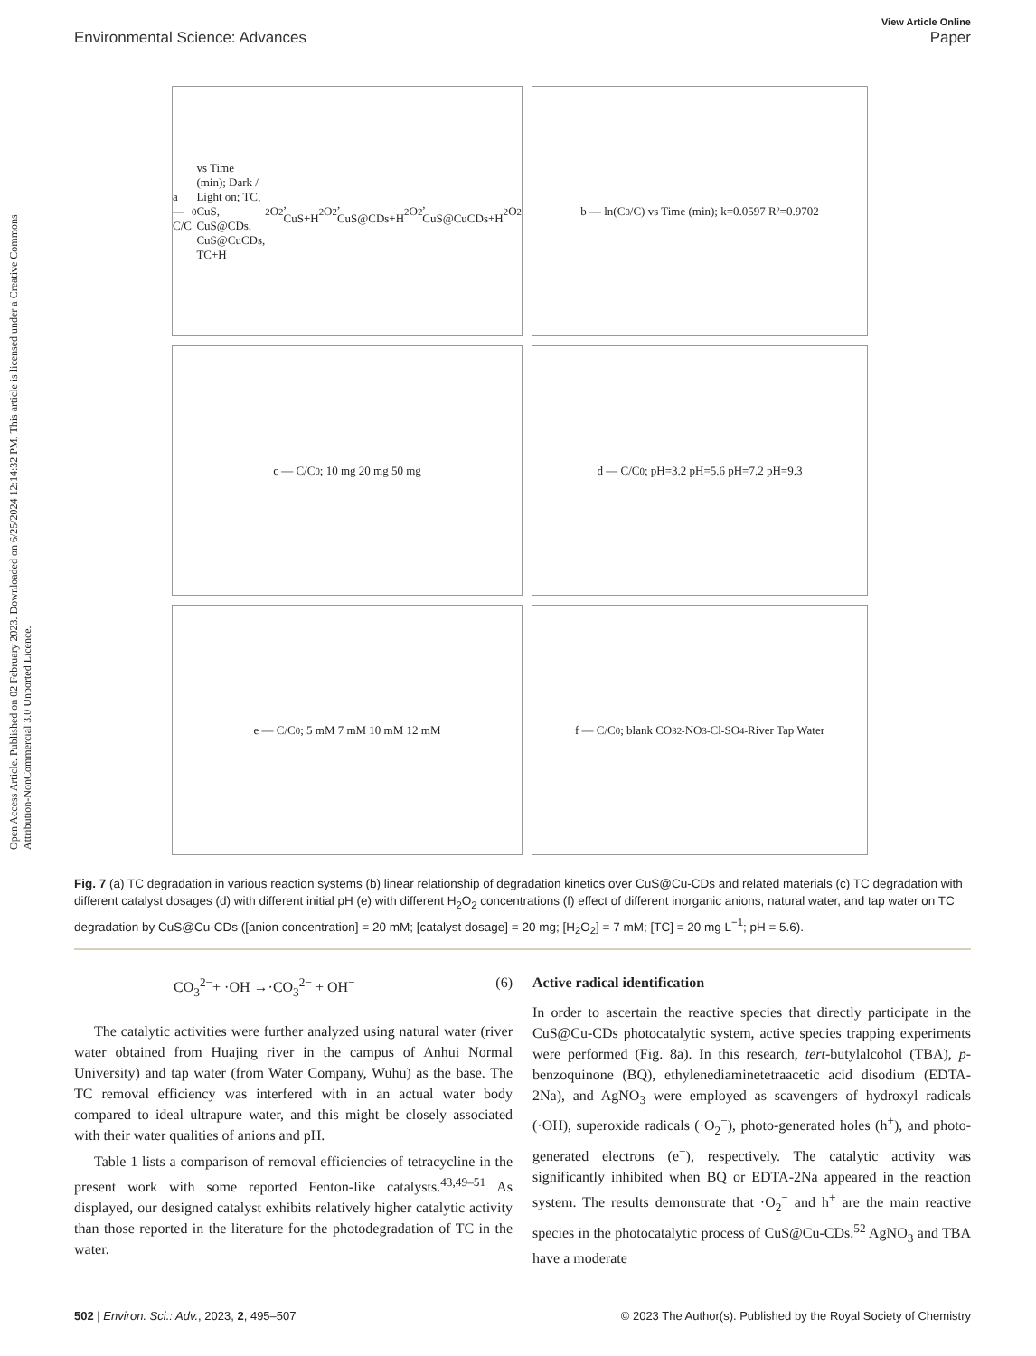View Article Online
Environmental Science: Advances Paper
Open Access Article. Published on 02 February 2023. Downloaded on 6/25/2024 12:14:32 PM. This article is licensed under a Creative Commons Attribution-NonCommercial 3.0 Unported Licence.
a — C/C<sub>0</sub> vs Time (min); Dark / Light on; TC, CuS, CuS@CDs, CuS@CuCDs, TC+H<sub>2</sub>O<sub>2</sub>, CuS+H<sub>2</sub>O<sub>2</sub>, CuS@CDs+H<sub>2</sub>O<sub>2</sub>, CuS@CuCDs+H<sub>2</sub>O<sub>2</sub>
b — ln(C<sub>0</sub>/C) vs Time (min); k=0.0597 R²=0.9702
c — C/C<sub>0</sub>; 10 mg 20 mg 50 mg
d — C/C<sub>0</sub>; pH=3.2 pH=5.6 pH=7.2 pH=9.3
e — C/C<sub>0</sub>; 5 mM 7 mM 10 mM 12 mM
f — C/C<sub>0</sub>; blank CO<sub>3</sub><sup>2-</sup> NO<sub>3</sub><sup>-</sup> Cl<sup>-</sup> SO<sub>4</sub><sup>-</sup> River Tap Water
Fig. 7 (a) TC degradation in various reaction systems (b) linear relationship of degradation kinetics over CuS@Cu-CDs and related materials (c) TC degradation with different catalyst dosages (d) with different initial pH (e) with different H<sub>2</sub>O<sub>2</sub> concentrations (f) effect of different inorganic anions, natural water, and tap water on TC degradation by CuS@Cu-CDs ([anion concentration] = 20 mM; [catalyst dosage] = 20 mg; [H<sub>2</sub>O<sub>2</sub>] = 7 mM; [TC] = 20 mg L<sup>−1</sup>; pH = 5.6).
CO<sub>3</sub><sup>2−</sup>+ ·OH →·CO<sub>3</sub><sup>2−</sup> + OH<sup>−</sup> (6)
The catalytic activities were further analyzed using natural water (river water obtained from Huajing river in the campus of Anhui Normal University) and tap water (from Water Company, Wuhu) as the base. The TC removal efficiency was interfered with in an actual water body compared to ideal ultrapure water, and this might be closely associated with their water qualities of anions and pH.
Table 1 lists a comparison of removal efficiencies of tetracycline in the present work with some reported Fenton-like catalysts.<sup>43,49–51</sup> As displayed, our designed catalyst exhibits relatively higher catalytic activity than those reported in the literature for the photodegradation of TC in the water.
Active radical identification
In order to ascertain the reactive species that directly participate in the CuS@Cu-CDs photocatalytic system, active species trapping experiments were performed (Fig. 8a). In this research, tert-butylalcohol (TBA), p-benzoquinone (BQ), ethylenediaminetetraacetic acid disodium (EDTA-2Na), and AgNO<sub>3</sub> were employed as scavengers of hydroxyl radicals (·OH), superoxide radicals (·O<sub>2</sub><sup>−</sup>), photo-generated holes (h<sup>+</sup>), and photo-generated electrons (e<sup>−</sup>), respectively. The catalytic activity was significantly inhibited when BQ or EDTA-2Na appeared in the reaction system. The results demonstrate that ·O<sub>2</sub><sup>−</sup> and h<sup>+</sup> are the main reactive species in the photocatalytic process of CuS@Cu-CDs.<sup>52</sup> AgNO<sub>3</sub> and TBA have a moderate
502 | Environ. Sci.: Adv., 2023, 2, 495–507 © 2023 The Author(s). Published by the Royal Society of Chemistry